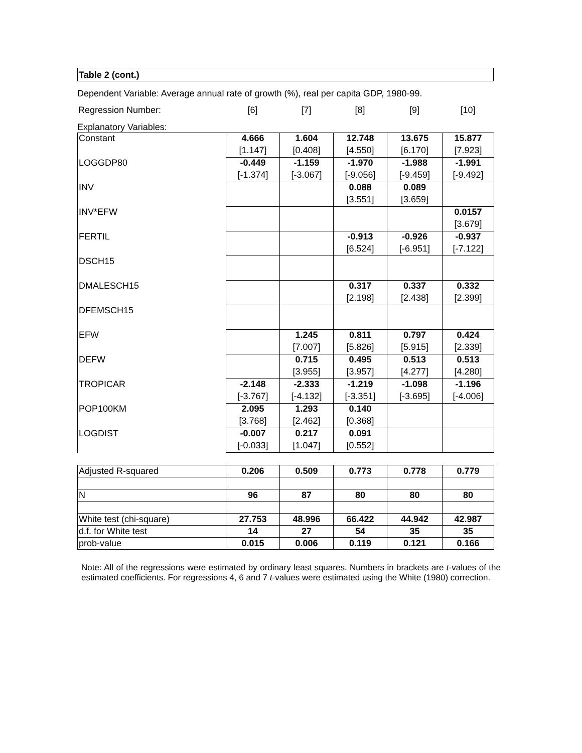Table 2 (cont.)
Dependent Variable: Average annual rate of growth (%), real per capita GDP, 1980-99.
| Regression Number: | [6] | [7] | [8] | [9] | [10] |
Explanatory Variables:
| Constant | 4.666 | 1.604 | 12.748 | 13.675 | 15.877 |
| | [1.147] | [0.408] | [4.550] | [6.170] | [7.923] |
| LOGGDP80 | -0.449 | -1.159 | -1.970 | -1.988 | -1.991 |
| | [-1.374] | [-3.067] | [-9.056] | [-9.459] | [-9.492] |
| INV | | | 0.088 | 0.089 | |
| | | | [3.551] | [3.659] | |
| INV*EFW | | | | | 0.0157 |
| | | | | | [3.679] |
| FERTIL | | | -0.913 | -0.926 | -0.937 |
| | | | [6.524] | [-6.951] | [-7.122] |
| DSCH15 | | | | | |
| DMALESCH15 | | | 0.317 | 0.337 | 0.332 |
| | | | [2.198] | [2.438] | [2.399] |
| DFEMSCH15 | | | | | |
| EFW | | 1.245 | 0.811 | 0.797 | 0.424 |
| | | [7.007] | [5.826] | [5.915] | [2.339] |
| DEFW | | 0.715 | 0.495 | 0.513 | 0.513 |
| | | [3.955] | [3.957] | [4.277] | [4.280] |
| TROPICAR | -2.148 | -2.333 | -1.219 | -1.098 | -1.196 |
| | [-3.767] | [-4.132] | [-3.351] | [-3.695] | [-4.006] |
| POP100KM | 2.095 | 1.293 | 0.140 | | |
| | [3.768] | [2.462] | [0.368] | | |
| LOGDIST | -0.007 | 0.217 | 0.091 | | |
| | [-0.033] | [1.047] | [0.552] | | |
| Adjusted R-squared | 0.206 | 0.509 | 0.773 | 0.778 | 0.779 |
| N | 96 | 87 | 80 | 80 | 80 |
| White test (chi-square) | 27.753 | 48.996 | 66.422 | 44.942 | 42.987 |
| d.f. for White test | 14 | 27 | 54 | 35 | 35 |
| prob-value | 0.015 | 0.006 | 0.119 | 0.121 | 0.166 |
Note: All of the regressions were estimated by ordinary least squares. Numbers in brackets are t-values of the estimated coefficients. For regressions 4, 6 and 7 t-values were estimated using the White (1980) correction.